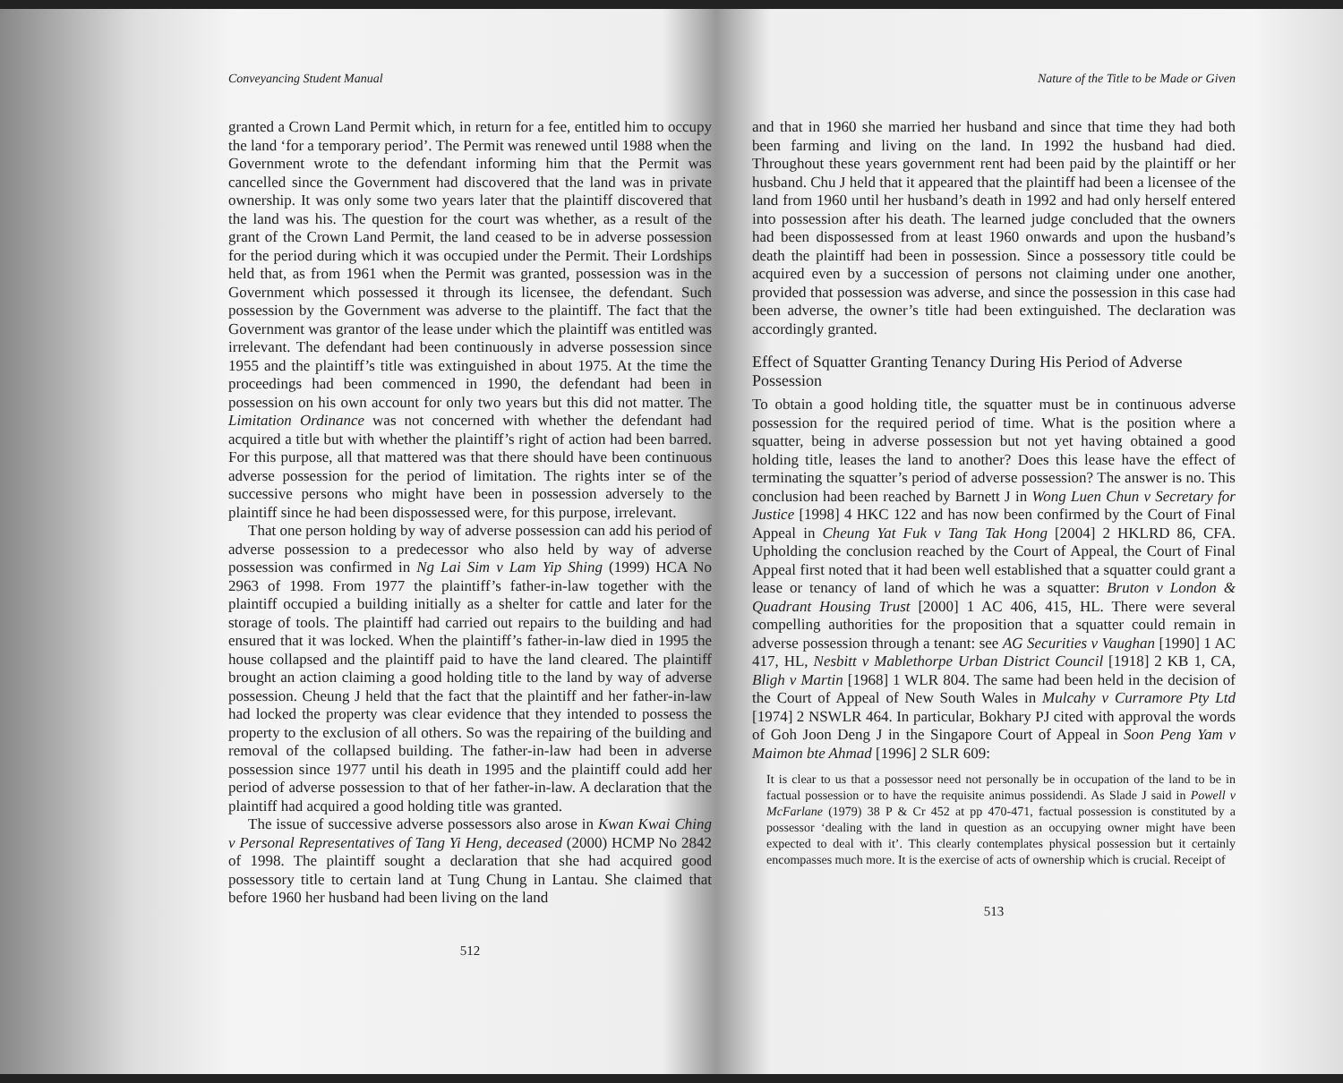Conveyancing Student Manual
granted a Crown Land Permit which, in return for a fee, entitled him to occupy the land ‘for a temporary period’. The Permit was renewed until 1988 when the Government wrote to the defendant informing him that the Permit was cancelled since the Government had discovered that the land was in private ownership. It was only some two years later that the plaintiff discovered that the land was his. The question for the court was whether, as a result of the grant of the Crown Land Permit, the land ceased to be in adverse possession for the period during which it was occupied under the Permit. Their Lordships held that, as from 1961 when the Permit was granted, possession was in the Government which possessed it through its licensee, the defendant. Such possession by the Government was adverse to the plaintiff. The fact that the Government was grantor of the lease under which the plaintiff was entitled was irrelevant. The defendant had been continuously in adverse possession since 1955 and the plaintiff’s title was extinguished in about 1975. At the time the proceedings had been commenced in 1990, the defendant had been in possession on his own account for only two years but this did not matter. The Limitation Ordinance was not concerned with whether the defendant had acquired a title but with whether the plaintiff’s right of action had been barred. For this purpose, all that mattered was that there should have been continuous adverse possession for the period of limitation. The rights inter se of the successive persons who might have been in possession adversely to the plaintiff since he had been dispossessed were, for this purpose, irrelevant.
That one person holding by way of adverse possession can add his period of adverse possession to a predecessor who also held by way of adverse possession was confirmed in Ng Lai Sim v Lam Yip Shing (1999) HCA No 2963 of 1998. From 1977 the plaintiff’s father-in-law together with the plaintiff occupied a building initially as a shelter for cattle and later for the storage of tools. The plaintiff had carried out repairs to the building and had ensured that it was locked. When the plaintiff’s father-in-law died in 1995 the house collapsed and the plaintiff paid to have the land cleared. The plaintiff brought an action claiming a good holding title to the land by way of adverse possession. Cheung J held that the fact that the plaintiff and her father-in-law had locked the property was clear evidence that they intended to possess the property to the exclusion of all others. So was the repairing of the building and removal of the collapsed building. The father-in-law had been in adverse possession since 1977 until his death in 1995 and the plaintiff could add her period of adverse possession to that of her father-in-law. A declaration that the plaintiff had acquired a good holding title was granted.
The issue of successive adverse possessors also arose in Kwan Kwai Ching v Personal Representatives of Tang Yi Heng, deceased (2000) HCMP No 2842 of 1998. The plaintiff sought a declaration that she had acquired good possessory title to certain land at Tung Chung in Lantau. She claimed that before 1960 her husband had been living on the land
512
Nature of the Title to be Made or Given
and that in 1960 she married her husband and since that time they had both been farming and living on the land. In 1992 the husband had died. Throughout these years government rent had been paid by the plaintiff or her husband. Chu J held that it appeared that the plaintiff had been a licensee of the land from 1960 until her husband’s death in 1992 and had only herself entered into possession after his death. The learned judge concluded that the owners had been dispossessed from at least 1960 onwards and upon the husband’s death the plaintiff had been in possession. Since a possessory title could be acquired even by a succession of persons not claiming under one another, provided that possession was adverse, and since the possession in this case had been adverse, the owner’s title had been extinguished. The declaration was accordingly granted.
Effect of Squatter Granting Tenancy During His Period of Adverse Possession
To obtain a good holding title, the squatter must be in continuous adverse possession for the required period of time. What is the position where a squatter, being in adverse possession but not yet having obtained a good holding title, leases the land to another? Does this lease have the effect of terminating the squatter’s period of adverse possession? The answer is no. This conclusion had been reached by Barnett J in Wong Luen Chun v Secretary for Justice [1998] 4 HKC 122 and has now been confirmed by the Court of Final Appeal in Cheung Yat Fuk v Tang Tak Hong [2004] 2 HKLRD 86, CFA. Upholding the conclusion reached by the Court of Appeal, the Court of Final Appeal first noted that it had been well established that a squatter could grant a lease or tenancy of land of which he was a squatter: Bruton v London & Quadrant Housing Trust [2000] 1 AC 406, 415, HL. There were several compelling authorities for the proposition that a squatter could remain in adverse possession through a tenant: see AG Securities v Vaughan [1990] 1 AC 417, HL, Nesbitt v Mablethorpe Urban District Council [1918] 2 KB 1, CA, Bligh v Martin [1968] 1 WLR 804. The same had been held in the decision of the Court of Appeal of New South Wales in Mulcahy v Curramore Pty Ltd [1974] 2 NSWLR 464. In particular, Bokhary PJ cited with approval the words of Goh Joon Deng J in the Singapore Court of Appeal in Soon Peng Yam v Maimon bte Ahmad [1996] 2 SLR 609:
It is clear to us that a possessor need not personally be in occupation of the land to be in factual possession or to have the requisite animus possidendi. As Slade J said in Powell v McFarlane (1979) 38 P & Cr 452 at pp 470-471, factual possession is constituted by a possessor ‘dealing with the land in question as an occupying owner might have been expected to deal with it’. This clearly contemplates physical possession but it certainly encompasses much more. It is the exercise of acts of ownership which is crucial. Receipt of
513